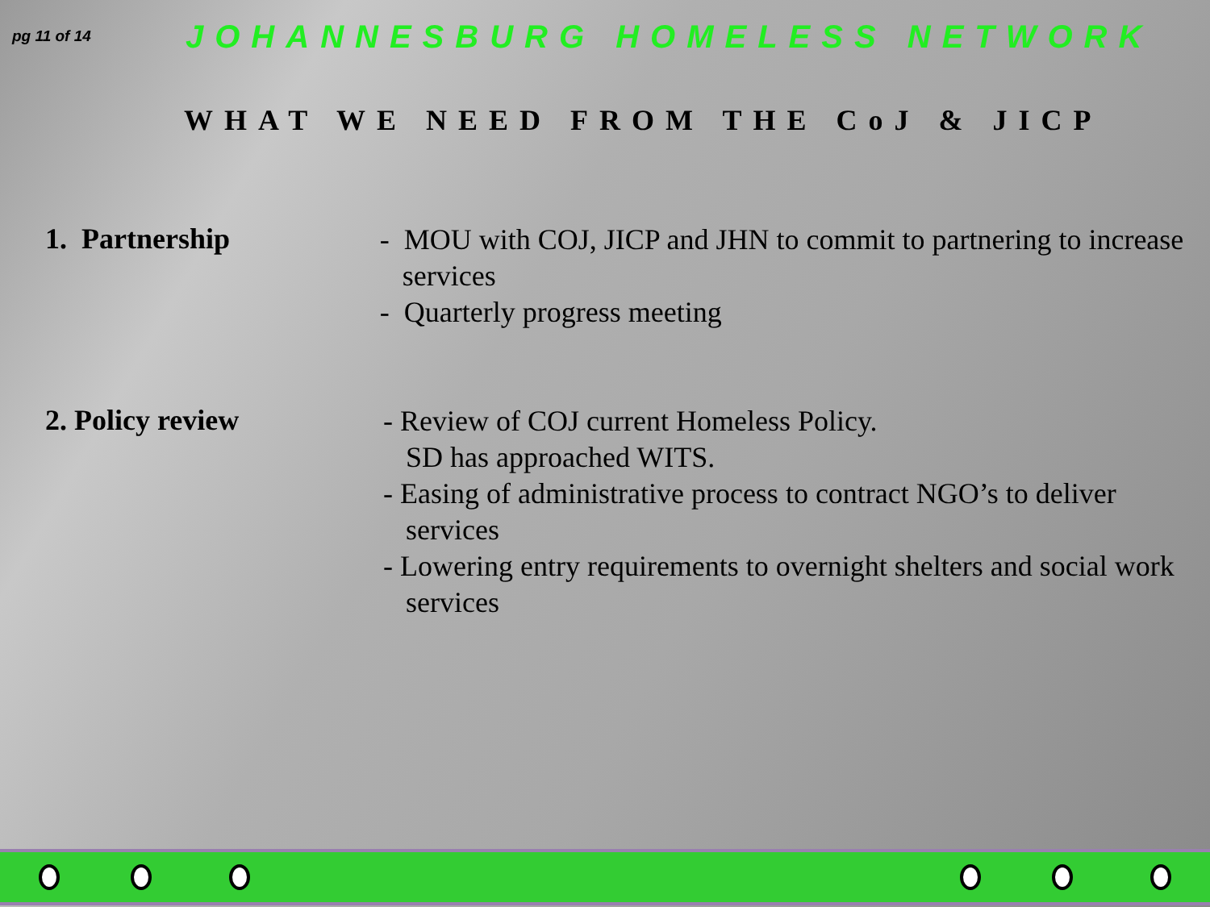pg 11 of 14
JOHANNESBURG HOMELESS NETWORK
WHAT WE NEED FROM THE CoJ & JICP
1. Partnership
- MOU with COJ, JICP and JHN to commit to partnering to increase services
- Quarterly progress meeting
2. Policy review
- Review of COJ current Homeless Policy.
SD has approached WITS.
- Easing of administrative process to contract NGO’s to deliver services
- Lowering entry requirements to overnight shelters and social work services